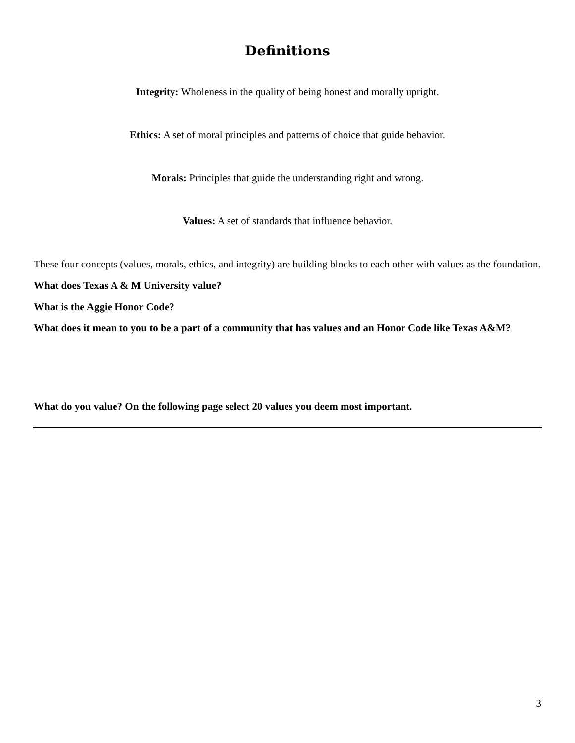Definitions
Integrity: Wholeness in the quality of being honest and morally upright.
Ethics: A set of moral principles and patterns of choice that guide behavior.
Morals: Principles that guide the understanding right and wrong.
Values: A set of standards that influence behavior.
These four concepts (values, morals, ethics, and integrity) are building blocks to each other with values as the foundation.
What does Texas A & M University value?
What is the Aggie Honor Code?
What does it mean to you to be a part of a community that has values and an Honor Code like Texas A&M?
What do you value? On the following page select 20 values you deem most important.
3